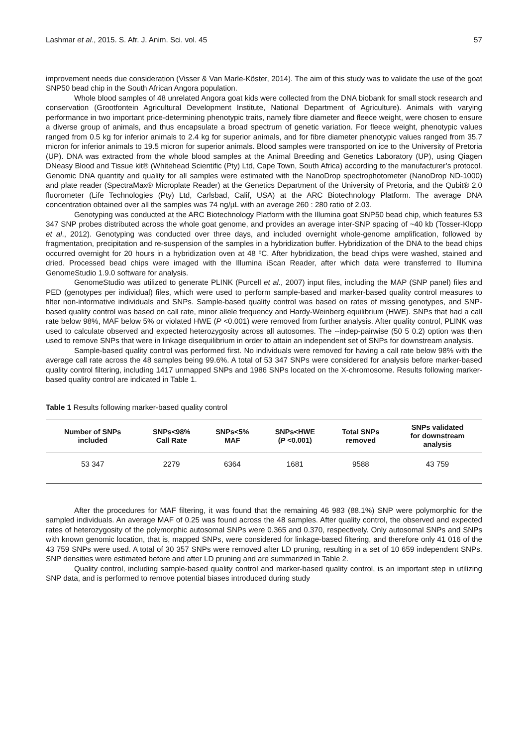Lashmar et al., 2015. S. Afr. J. Anim. Sci. vol. 45 57
improvement needs due consideration (Visser & Van Marle-Köster, 2014). The aim of this study was to validate the use of the goat SNP50 bead chip in the South African Angora population.
Whole blood samples of 48 unrelated Angora goat kids were collected from the DNA biobank for small stock research and conservation (Grootfontein Agricultural Development Institute, National Department of Agriculture). Animals with varying performance in two important price-determining phenotypic traits, namely fibre diameter and fleece weight, were chosen to ensure a diverse group of animals, and thus encapsulate a broad spectrum of genetic variation. For fleece weight, phenotypic values ranged from 0.5 kg for inferior animals to 2.4 kg for superior animals, and for fibre diameter phenotypic values ranged from 35.7 micron for inferior animals to 19.5 micron for superior animals. Blood samples were transported on ice to the University of Pretoria (UP). DNA was extracted from the whole blood samples at the Animal Breeding and Genetics Laboratory (UP), using Qiagen DNeasy Blood and Tissue kit® (Whitehead Scientific (Pty) Ltd, Cape Town, South Africa) according to the manufacturer’s protocol. Genomic DNA quantity and quality for all samples were estimated with the NanoDrop spectrophotometer (NanoDrop ND-1000) and plate reader (SpectraMax® Microplate Reader) at the Genetics Department of the University of Pretoria, and the Qubit® 2.0 fluorometer (Life Technologies (Pty) Ltd, Carlsbad, Calif, USA) at the ARC Biotechnology Platform. The average DNA concentration obtained over all the samples was 74 ng/µL with an average 260 : 280 ratio of 2.03.
Genotyping was conducted at the ARC Biotechnology Platform with the Illumina goat SNP50 bead chip, which features 53 347 SNP probes distributed across the whole goat genome, and provides an average inter-SNP spacing of ~40 kb (Tosser-Klopp et al., 2012). Genotyping was conducted over three days, and included overnight whole-genome amplification, followed by fragmentation, precipitation and re-suspension of the samples in a hybridization buffer. Hybridization of the DNA to the bead chips occurred overnight for 20 hours in a hybridization oven at 48 ºC. After hybridization, the bead chips were washed, stained and dried. Processed bead chips were imaged with the Illumina iScan Reader, after which data were transferred to Illumina GenomeStudio 1.9.0 software for analysis.
GenomeStudio was utilized to generate PLINK (Purcell et al., 2007) input files, including the MAP (SNP panel) files and PED (genotypes per individual) files, which were used to perform sample-based and marker-based quality control measures to filter non-informative individuals and SNPs. Sample-based quality control was based on rates of missing genotypes, and SNP-based quality control was based on call rate, minor allele frequency and Hardy-Weinberg equilibrium (HWE). SNPs that had a call rate below 98%, MAF below 5% or violated HWE (P <0.001) were removed from further analysis. After quality control, PLINK was used to calculate observed and expected heterozygosity across all autosomes. The --indep-pairwise (50 5 0.2) option was then used to remove SNPs that were in linkage disequilibrium in order to attain an independent set of SNPs for downstream analysis.
Sample-based quality control was performed first. No individuals were removed for having a call rate below 98% with the average call rate across the 48 samples being 99.6%. A total of 53 347 SNPs were considered for analysis before marker-based quality control filtering, including 1417 unmapped SNPs and 1986 SNPs located on the X-chromosome. Results following marker-based quality control are indicated in Table 1.
Table 1 Results following marker-based quality control
| Number of SNPs included | SNPs<98% Call Rate | SNPs<5% MAF | SNPs<HWE ( P <0.001) | Total SNPs removed | SNPs validated for downstream analysis |
| --- | --- | --- | --- | --- | --- |
| 53 347 | 2279 | 6364 | 1681 | 9588 | 43 759 |
After the procedures for MAF filtering, it was found that the remaining 46 983 (88.1%) SNP were polymorphic for the sampled individuals. An average MAF of 0.25 was found across the 48 samples. After quality control, the observed and expected rates of heterozygosity of the polymorphic autosomal SNPs were 0.365 and 0.370, respectively. Only autosomal SNPs and SNPs with known genomic location, that is, mapped SNPs, were considered for linkage-based filtering, and therefore only 41 016 of the 43 759 SNPs were used. A total of 30 357 SNPs were removed after LD pruning, resulting in a set of 10 659 independent SNPs. SNP densities were estimated before and after LD pruning and are summarized in Table 2.
Quality control, including sample-based quality control and marker-based quality control, is an important step in utilizing SNP data, and is performed to remove potential biases introduced during study